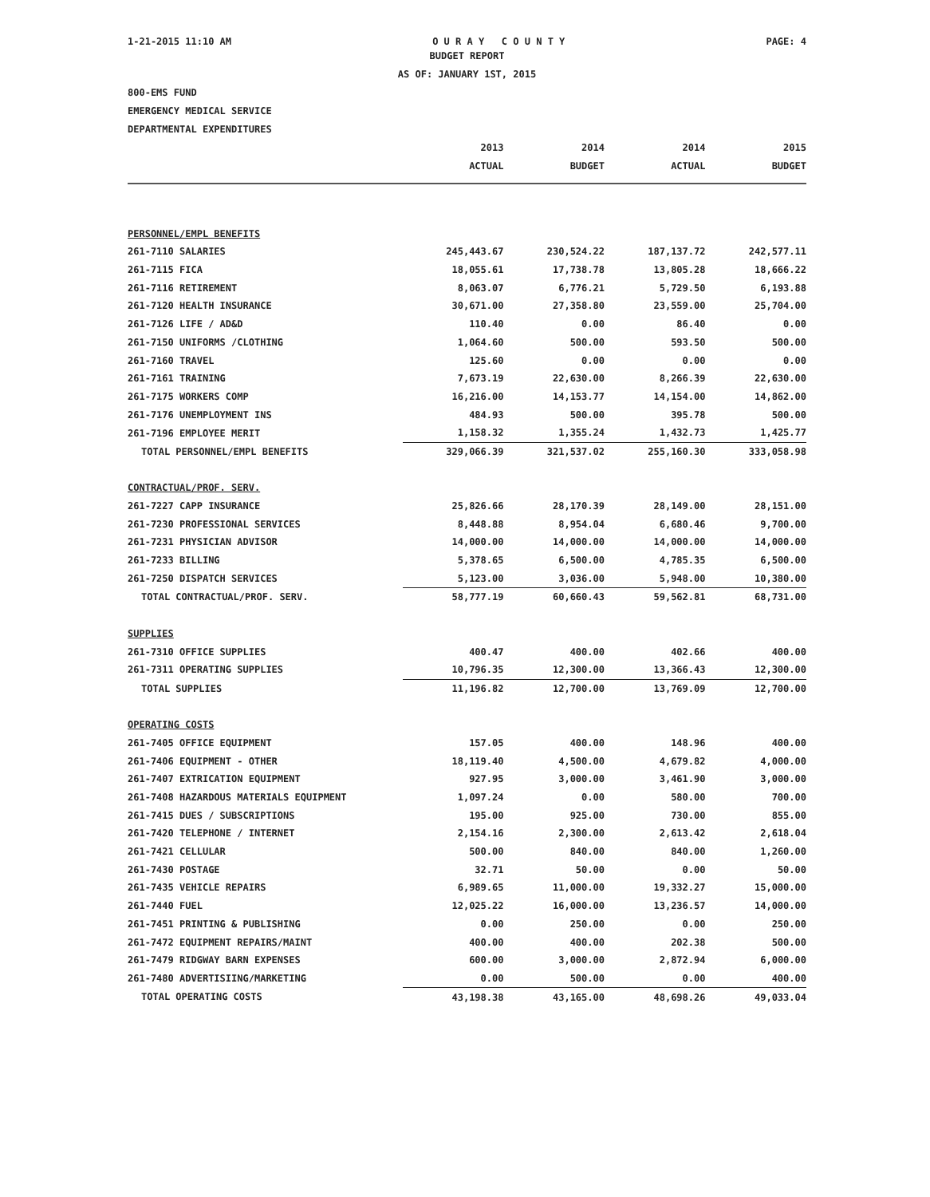1-21-2015 11:10 AM O U R A Y C O U N T Y PAGE: 4
BUDGET REPORT
AS OF: JANUARY 1ST, 2015
800-EMS FUND
EMERGENCY MEDICAL SERVICE
DEPARTMENTAL EXPENDITURES
| | 2013 | 2014 | 2014 | 2015 |
| --- | --- | --- | --- | --- |
| | ACTUAL | BUDGET | ACTUAL | BUDGET |
| PERSONNEL/EMPL BENEFITS | | | | |
| 261-7110 SALARIES | 245,443.67 | 230,524.22 | 187,137.72 | 242,577.11 |
| 261-7115 FICA | 18,055.61 | 17,738.78 | 13,805.28 | 18,666.22 |
| 261-7116 RETIREMENT | 8,063.07 | 6,776.21 | 5,729.50 | 6,193.88 |
| 261-7120 HEALTH INSURANCE | 30,671.00 | 27,358.80 | 23,559.00 | 25,704.00 |
| 261-7126 LIFE / AD&D | 110.40 | 0.00 | 86.40 | 0.00 |
| 261-7150 UNIFORMS /CLOTHING | 1,064.60 | 500.00 | 593.50 | 500.00 |
| 261-7160 TRAVEL | 125.60 | 0.00 | 0.00 | 0.00 |
| 261-7161 TRAINING | 7,673.19 | 22,630.00 | 8,266.39 | 22,630.00 |
| 261-7175 WORKERS COMP | 16,216.00 | 14,153.77 | 14,154.00 | 14,862.00 |
| 261-7176 UNEMPLOYMENT INS | 484.93 | 500.00 | 395.78 | 500.00 |
| 261-7196 EMPLOYEE MERIT | 1,158.32 | 1,355.24 | 1,432.73 | 1,425.77 |
| TOTAL PERSONNEL/EMPL BENEFITS | 329,066.39 | 321,537.02 | 255,160.30 | 333,058.98 |
| CONTRACTUAL/PROF. SERV. | | | | |
| 261-7227 CAPP INSURANCE | 25,826.66 | 28,170.39 | 28,149.00 | 28,151.00 |
| 261-7230 PROFESSIONAL SERVICES | 8,448.88 | 8,954.04 | 6,680.46 | 9,700.00 |
| 261-7231 PHYSICIAN ADVISOR | 14,000.00 | 14,000.00 | 14,000.00 | 14,000.00 |
| 261-7233 BILLING | 5,378.65 | 6,500.00 | 4,785.35 | 6,500.00 |
| 261-7250 DISPATCH SERVICES | 5,123.00 | 3,036.00 | 5,948.00 | 10,380.00 |
| TOTAL CONTRACTUAL/PROF. SERV. | 58,777.19 | 60,660.43 | 59,562.81 | 68,731.00 |
| SUPPLIES | | | | |
| 261-7310 OFFICE SUPPLIES | 400.47 | 400.00 | 402.66 | 400.00 |
| 261-7311 OPERATING SUPPLIES | 10,796.35 | 12,300.00 | 13,366.43 | 12,300.00 |
| TOTAL SUPPLIES | 11,196.82 | 12,700.00 | 13,769.09 | 12,700.00 |
| OPERATING COSTS | | | | |
| 261-7405 OFFICE EQUIPMENT | 157.05 | 400.00 | 148.96 | 400.00 |
| 261-7406 EQUIPMENT - OTHER | 18,119.40 | 4,500.00 | 4,679.82 | 4,000.00 |
| 261-7407 EXTRICATION EQUIPMENT | 927.95 | 3,000.00 | 3,461.90 | 3,000.00 |
| 261-7408 HAZARDOUS MATERIALS EQUIPMENT | 1,097.24 | 0.00 | 580.00 | 700.00 |
| 261-7415 DUES / SUBSCRIPTIONS | 195.00 | 925.00 | 730.00 | 855.00 |
| 261-7420 TELEPHONE / INTERNET | 2,154.16 | 2,300.00 | 2,613.42 | 2,618.04 |
| 261-7421 CELLULAR | 500.00 | 840.00 | 840.00 | 1,260.00 |
| 261-7430 POSTAGE | 32.71 | 50.00 | 0.00 | 50.00 |
| 261-7435 VEHICLE REPAIRS | 6,989.65 | 11,000.00 | 19,332.27 | 15,000.00 |
| 261-7440 FUEL | 12,025.22 | 16,000.00 | 13,236.57 | 14,000.00 |
| 261-7451 PRINTING & PUBLISHING | 0.00 | 250.00 | 0.00 | 250.00 |
| 261-7472 EQUIPMENT REPAIRS/MAINT | 400.00 | 400.00 | 202.38 | 500.00 |
| 261-7479 RIDGWAY BARN EXPENSES | 600.00 | 3,000.00 | 2,872.94 | 6,000.00 |
| 261-7480 ADVERTISIING/MARKETING | 0.00 | 500.00 | 0.00 | 400.00 |
| TOTAL OPERATING COSTS | 43,198.38 | 43,165.00 | 48,698.26 | 49,033.04 |